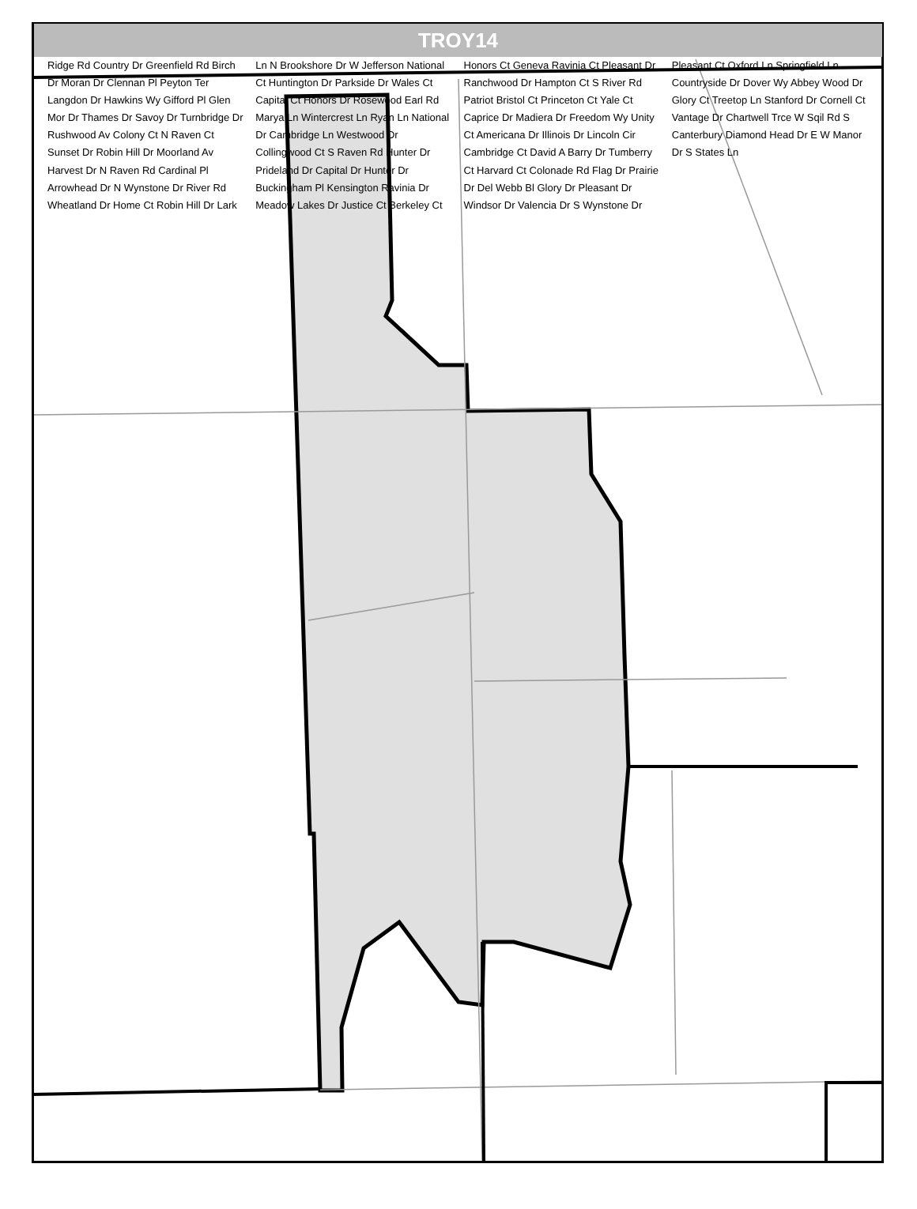TROY14
Ridge Rd Country Dr Greenfield Rd Birch Dr Moran Dr Clennan Pl Peyton Ter Langdon Dr Hawkins Wy Gifford Pl Glen Mor Dr Thames Dr Savoy Dr Turnbridge Dr Rushwood Av Colony Ct N Raven Ct Sunset Dr Robin Hill Dr Moorland Av Harvest Dr N Raven Rd Cardinal Pl Arrowhead Dr N Wynstone Dr River Rd Wheatland Dr Home Ct Robin Hill Dr Lark Ln N Brookshore Dr W Jefferson National Ct Huntington Dr Parkside Dr Wales Ct Capital Ct Honors Dr Rosewood Earl Rd Marya Ln Wintercrest Ln Ryan Ln National Dr Cambridge Ln Westwood Dr Collingwood Ct S Raven Rd Hunter Dr Prideland Dr Capital Dr Hunter Dr Buckingham Pl Kensington Ravinia Dr Meadow Lakes Dr Justice Ct Berkeley Ct Honors Ct Geneva Ravinia Ct Pleasant Dr Ranchwood Dr Hampton Ct S River Rd Patriot Bristol Ct Princeton Ct Yale Ct Caprice Dr Madiera Dr Freedom Wy Unity Ct Americana Dr Illinois Dr Lincoln Cir Cambridge Ct David A Barry Dr Tumberry Ct Harvard Ct Colonade Rd Flag Dr Prairie Dr Del Webb Bl Glory Dr Pleasant Dr Windsor Dr Valencia Dr S Wynstone Dr Pleasant Ct Oxford Ln Springfield Ln Countryside Dr Dover Wy Abbey Wood Dr Glory Ct Treetop Ln Stanford Dr Cornell Ct Vantage Dr Chartwell Trce W Sqil Rd S Canterbury Diamond Head Dr E W Manor Dr S States Ln